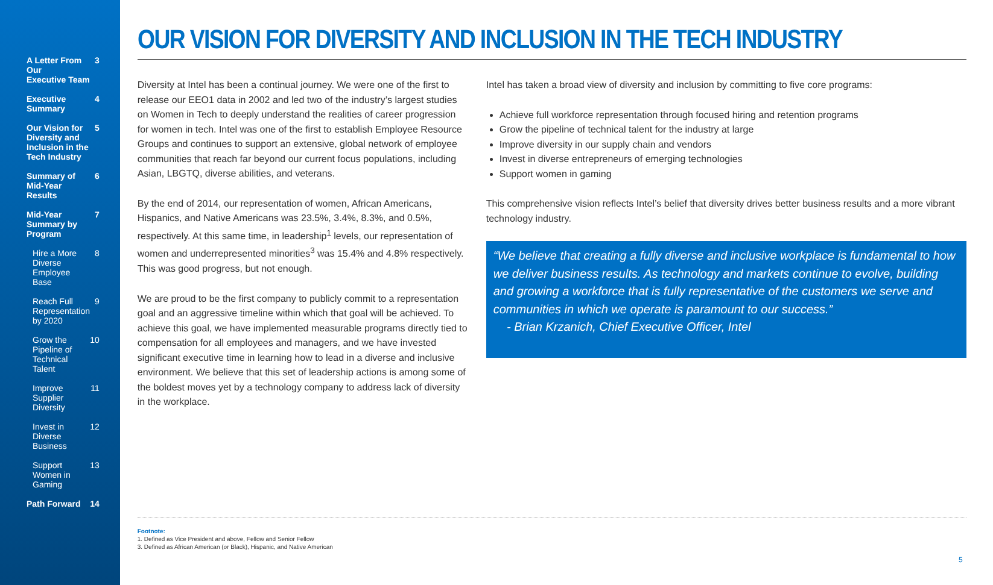A Letter From Our
Executive Team 3
Executive Summary 4
Our Vision for Diversity and
Inclusion in the Tech Industry 5
Summary of Mid-Year Results 6
Mid-Year Summary by Program 7
Hire a More Diverse
Employee Base 8
Reach Full Representation
by 2020 9
Grow the Pipeline of
Technical Talent 10
Improve Supplier Diversity 11
Invest in Diverse Business 12
Support Women in Gaming 13
Path Forward 14
OUR VISION FOR DIVERSITY AND INCLUSION IN THE TECH INDUSTRY
Diversity at Intel has been a continual journey. We were one of the first to release our EEO1 data in 2002 and led two of the industry’s largest studies on Women in Tech to deeply understand the realities of career progression for women in tech. Intel was one of the first to establish Employee Resource Groups and continues to support an extensive, global network of employee communities that reach far beyond our current focus populations, including Asian, LBGTQ, diverse abilities, and veterans.
By the end of 2014, our representation of women, African Americans, Hispanics, and Native Americans was 23.5%, 3.4%, 8.3%, and 0.5%, respectively. At this same time, in leadership<sup>1</sup> levels, our representation of women and underrepresented minorities<sup>3</sup> was 15.4% and 4.8% respectively. This was good progress, but not enough.
We are proud to be the first company to publicly commit to a representation goal and an aggressive timeline within which that goal will be achieved. To achieve this goal, we have implemented measurable programs directly tied to compensation for all employees and managers, and we have invested significant executive time in learning how to lead in a diverse and inclusive environment. We believe that this set of leadership actions is among some of the boldest moves yet by a technology company to address lack of diversity in the workplace.
Intel has taken a broad view of diversity and inclusion by committing to five core programs:
Achieve full workforce representation through focused hiring and retention programs
Grow the pipeline of technical talent for the industry at large
Improve diversity in our supply chain and vendors
Invest in diverse entrepreneurs of emerging technologies
Support women in gaming
This comprehensive vision reflects Intel’s belief that diversity drives better business results and a more vibrant technology industry.
“We believe that creating a fully diverse and inclusive workplace is fundamental to how we deliver business results. As technology and markets continue to evolve, building and growing a workforce that is fully representative of the customers we serve and communities in which we operate is paramount to our success.”
- Brian Krzanich, Chief Executive Officer, Intel
Footnote:
1. Defined as Vice President and above, Fellow and Senior Fellow
3. Defined as African American (or Black), Hispanic, and Native American
5